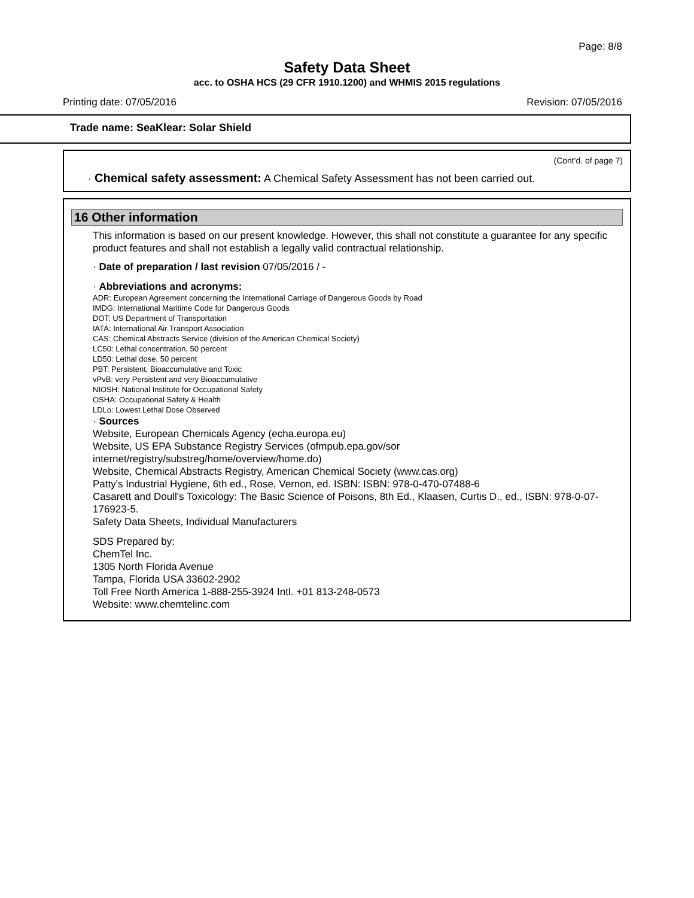Page: 8/8
Safety Data Sheet
acc. to OSHA HCS (29 CFR 1910.1200) and WHMIS 2015 regulations
Printing date: 07/05/2016 Revision: 07/05/2016
Trade name: SeaKlear: Solar Shield
(Cont'd. of page 7)
· Chemical safety assessment: A Chemical Safety Assessment has not been carried out.
16 Other information
This information is based on our present knowledge. However, this shall not constitute a guarantee for any specific product features and shall not establish a legally valid contractual relationship.
· Date of preparation / last revision 07/05/2016 / -
· Abbreviations and acronyms:
ADR: European Agreement concerning the International Carriage of Dangerous Goods by Road
IMDG: International Maritime Code for Dangerous Goods
DOT: US Department of Transportation
IATA: International Air Transport Association
CAS: Chemical Abstracts Service (division of the American Chemical Society)
LC50: Lethal concentration, 50 percent
LD50: Lethal dose, 50 percent
PBT: Persistent, Bioaccumulative and Toxic
vPvB: very Persistent and very Bioaccumulative
NIOSH: National Institute for Occupational Safety
OSHA: Occupational Safety & Health
LDLo: Lowest Lethal Dose Observed
· Sources
Website, European Chemicals Agency (echa.europa.eu)
Website, US EPA Substance Registry Services (ofmpub.epa.gov/sor internet/registry/substreg/home/overview/home.do)
Website, Chemical Abstracts Registry, American Chemical Society (www.cas.org)
Patty's Industrial Hygiene, 6th ed., Rose, Vernon, ed. ISBN: ISBN: 978-0-470-07488-6
Casarett and Doull's Toxicology: The Basic Science of Poisons, 8th Ed., Klaasen, Curtis D., ed., ISBN: 978-0-07-176923-5.
Safety Data Sheets, Individual Manufacturers
SDS Prepared by:
ChemTel Inc.
1305 North Florida Avenue
Tampa, Florida USA 33602-2902
Toll Free North America 1-888-255-3924 Intl. +01 813-248-0573
Website: www.chemtelinc.com